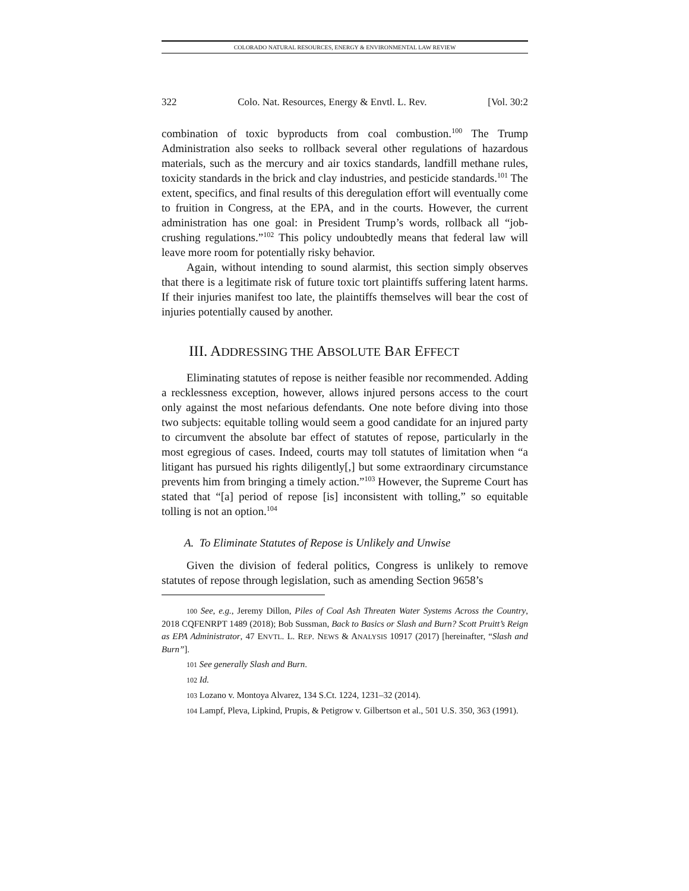COLORADO NATURAL RESOURCES, ENERGY & ENVIRONMENTAL LAW REVIEW
322 Colo. Nat. Resources, Energy & Envtl. L. Rev. [Vol. 30:2
combination of toxic byproducts from coal combustion.<sup>100</sup> The Trump Administration also seeks to rollback several other regulations of hazardous materials, such as the mercury and air toxics standards, landfill methane rules, toxicity standards in the brick and clay industries, and pesticide standards.<sup>101</sup> The extent, specifics, and final results of this deregulation effort will eventually come to fruition in Congress, at the EPA, and in the courts. However, the current administration has one goal: in President Trump’s words, rollback all “job-crushing regulations.”<sup>102</sup> This policy undoubtedly means that federal law will leave more room for potentially risky behavior.
Again, without intending to sound alarmist, this section simply observes that there is a legitimate risk of future toxic tort plaintiffs suffering latent harms. If their injuries manifest too late, the plaintiffs themselves will bear the cost of injuries potentially caused by another.
III. ADDRESSING THE ABSOLUTE BAR EFFECT
Eliminating statutes of repose is neither feasible nor recommended. Adding a recklessness exception, however, allows injured persons access to the court only against the most nefarious defendants. One note before diving into those two subjects: equitable tolling would seem a good candidate for an injured party to circumvent the absolute bar effect of statutes of repose, particularly in the most egregious of cases. Indeed, courts may toll statutes of limitation when “a litigant has pursued his rights diligently[,] but some extraordinary circumstance prevents him from bringing a timely action.”<sup>103</sup> However, the Supreme Court has stated that “[a] period of repose [is] inconsistent with tolling,” so equitable tolling is not an option.<sup>104</sup>
A. To Eliminate Statutes of Repose is Unlikely and Unwise
Given the division of federal politics, Congress is unlikely to remove statutes of repose through legislation, such as amending Section 9658’s
100 See, e.g., Jeremy Dillon, Piles of Coal Ash Threaten Water Systems Across the Country, 2018 CQFENRPT 1489 (2018); Bob Sussman, Back to Basics or Slash and Burn? Scott Pruitt’s Reign as EPA Administrator, 47 ENVTL. L. REP. NEWS & ANALYSIS 10917 (2017) [hereinafter, “Slash and Burn”].
101 See generally Slash and Burn.
102 Id.
103 Lozano v. Montoya Alvarez, 134 S.Ct. 1224, 1231–32 (2014).
104 Lampf, Pleva, Lipkind, Prupis, & Petigrow v. Gilbertson et al., 501 U.S. 350, 363 (1991).